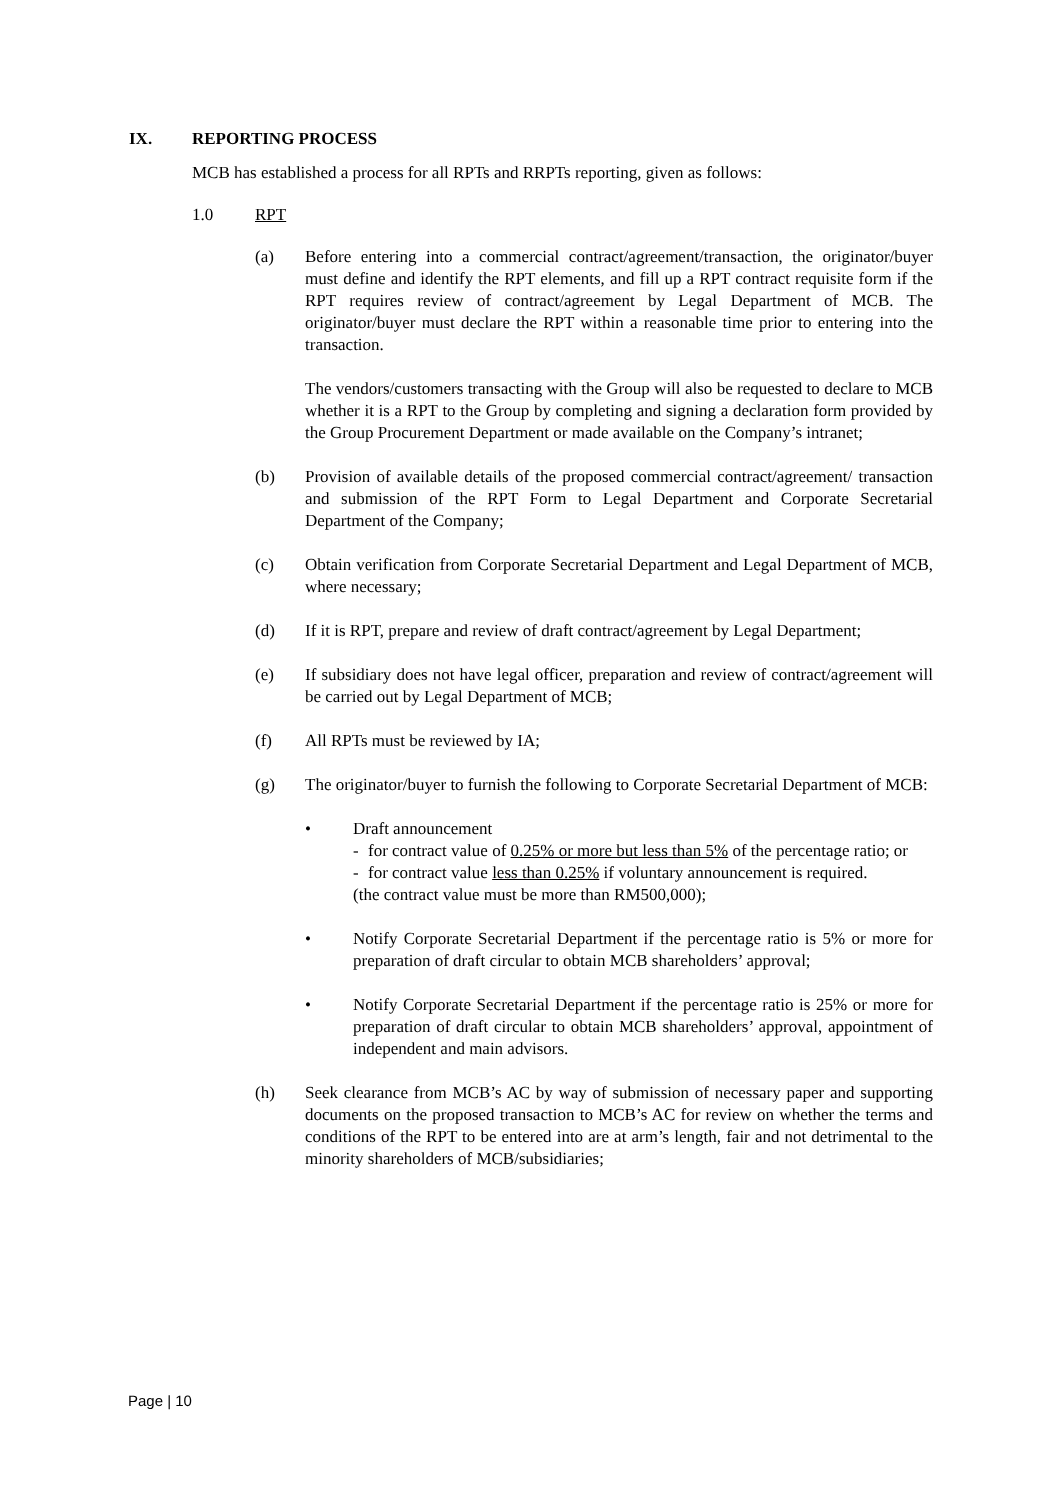IX. REPORTING PROCESS
MCB has established a process for all RPTs and RRPTs reporting, given as follows:
1.0 RPT
(a) Before entering into a commercial contract/agreement/transaction, the originator/buyer must define and identify the RPT elements, and fill up a RPT contract requisite form if the RPT requires review of contract/agreement by Legal Department of MCB. The originator/buyer must declare the RPT within a reasonable time prior to entering into the transaction.
The vendors/customers transacting with the Group will also be requested to declare to MCB whether it is a RPT to the Group by completing and signing a declaration form provided by the Group Procurement Department or made available on the Company’s intranet;
(b) Provision of available details of the proposed commercial contract/agreement/ transaction and submission of the RPT Form to Legal Department and Corporate Secretarial Department of the Company;
(c) Obtain verification from Corporate Secretarial Department and Legal Department of MCB, where necessary;
(d) If it is RPT, prepare and review of draft contract/agreement by Legal Department;
(e) If subsidiary does not have legal officer, preparation and review of contract/agreement will be carried out by Legal Department of MCB;
(f) All RPTs must be reviewed by IA;
(g) The originator/buyer to furnish the following to Corporate Secretarial Department of MCB:
• Draft announcement
- for contract value of 0.25% or more but less than 5% of the percentage ratio; or
- for contract value less than 0.25% if voluntary announcement is required.
(the contract value must be more than RM500,000);
• Notify Corporate Secretarial Department if the percentage ratio is 5% or more for preparation of draft circular to obtain MCB shareholders’ approval;
• Notify Corporate Secretarial Department if the percentage ratio is 25% or more for preparation of draft circular to obtain MCB shareholders’ approval, appointment of independent and main advisors.
(h) Seek clearance from MCB’s AC by way of submission of necessary paper and supporting documents on the proposed transaction to MCB’s AC for review on whether the terms and conditions of the RPT to be entered into are at arm’s length, fair and not detrimental to the minority shareholders of MCB/subsidiaries;
Page | 10